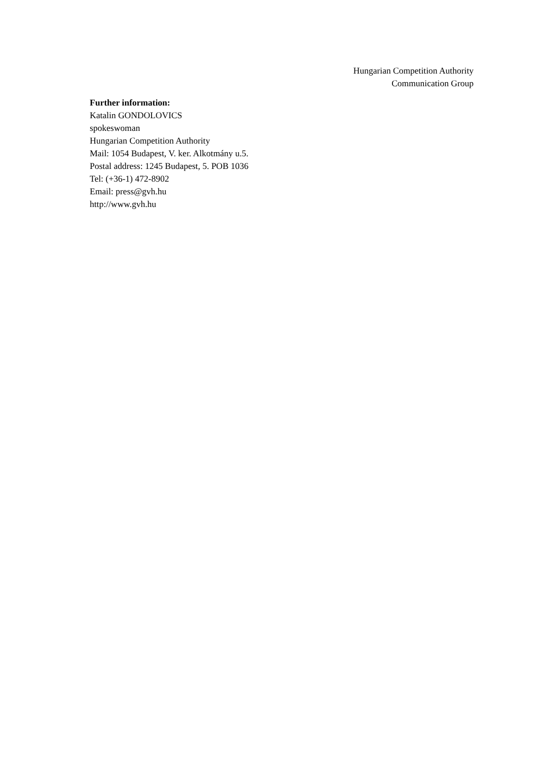Hungarian Competition Authority
Communication Group
Further information:
Katalin GONDOLOVICS
spokeswoman
Hungarian Competition Authority
Mail: 1054 Budapest, V. ker. Alkotmány u.5.
Postal address: 1245 Budapest, 5. POB 1036
Tel: (+36-1) 472-8902
Email: press@gvh.hu
http://www.gvh.hu